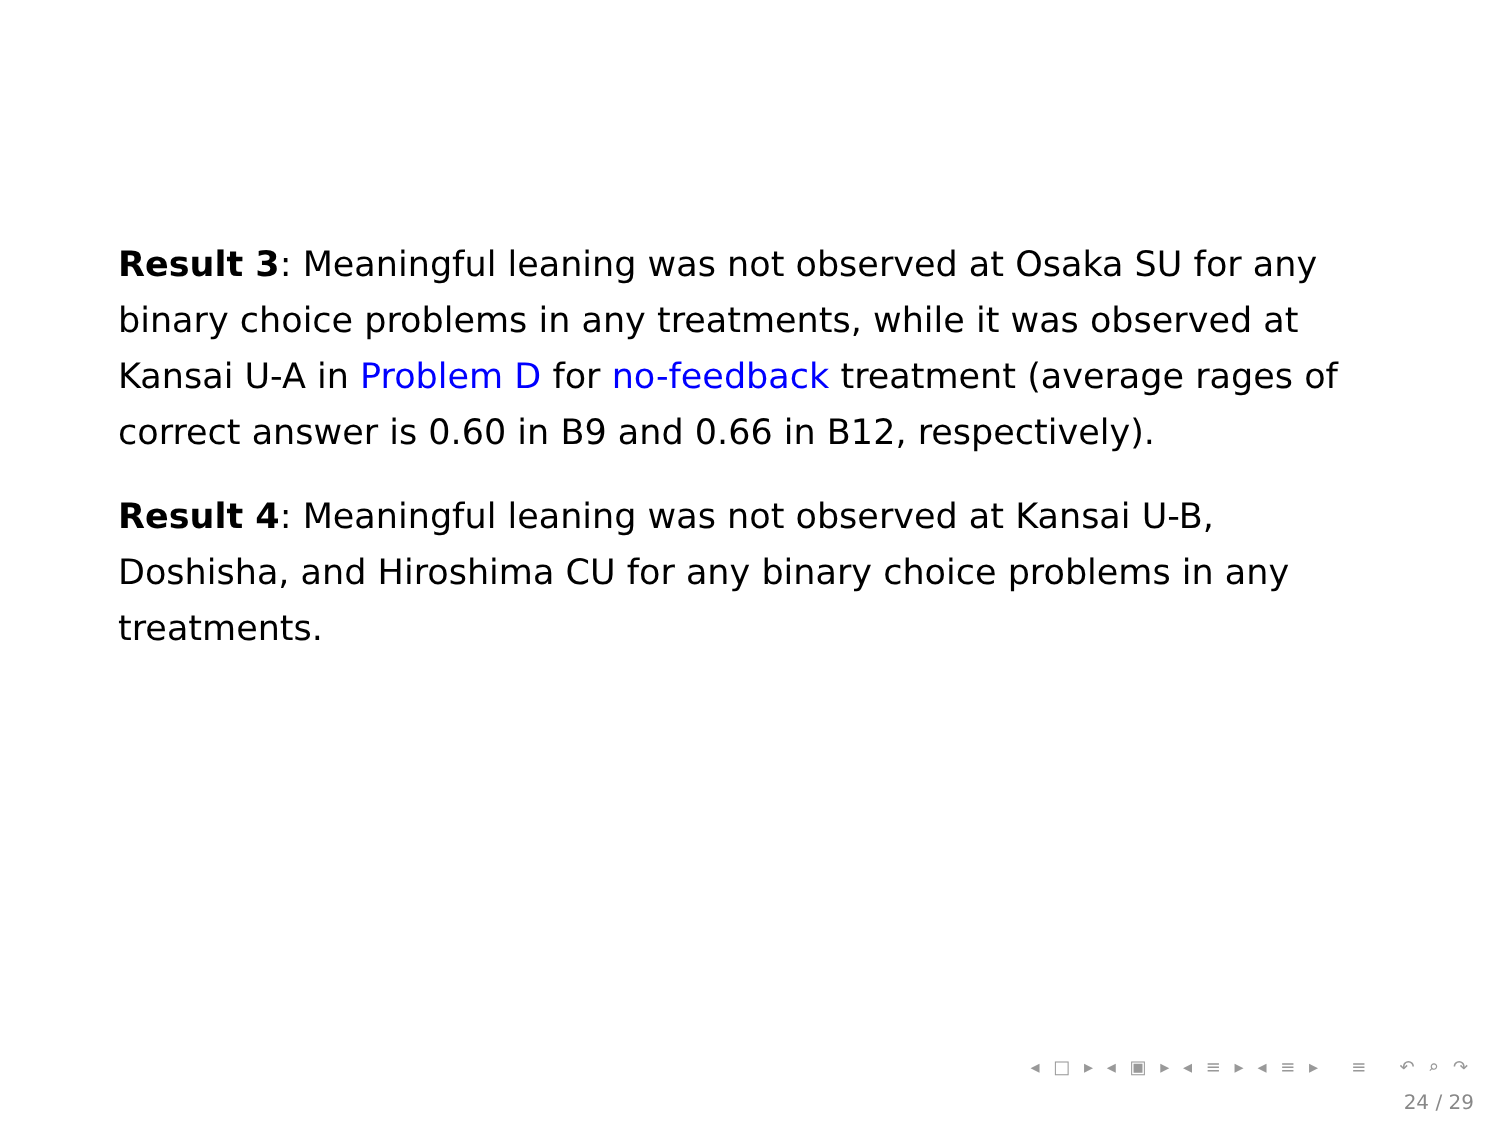Result 3: Meaningful leaning was not observed at Osaka SU for any binary choice problems in any treatments, while it was observed at Kansai U-A in Problem D for no-feedback treatment (average rages of correct answer is 0.60 in B9 and 0.66 in B12, respectively).
Result 4: Meaningful leaning was not observed at Kansai U-B, Doshisha, and Hiroshima CU for any binary choice problems in any treatments.
◂ □ ▸ ◂ ▣ ▸ ◂ ≡ ▸ ◂ ≡ ▸ ≡ ↶ ⌕ ↷
24 / 29